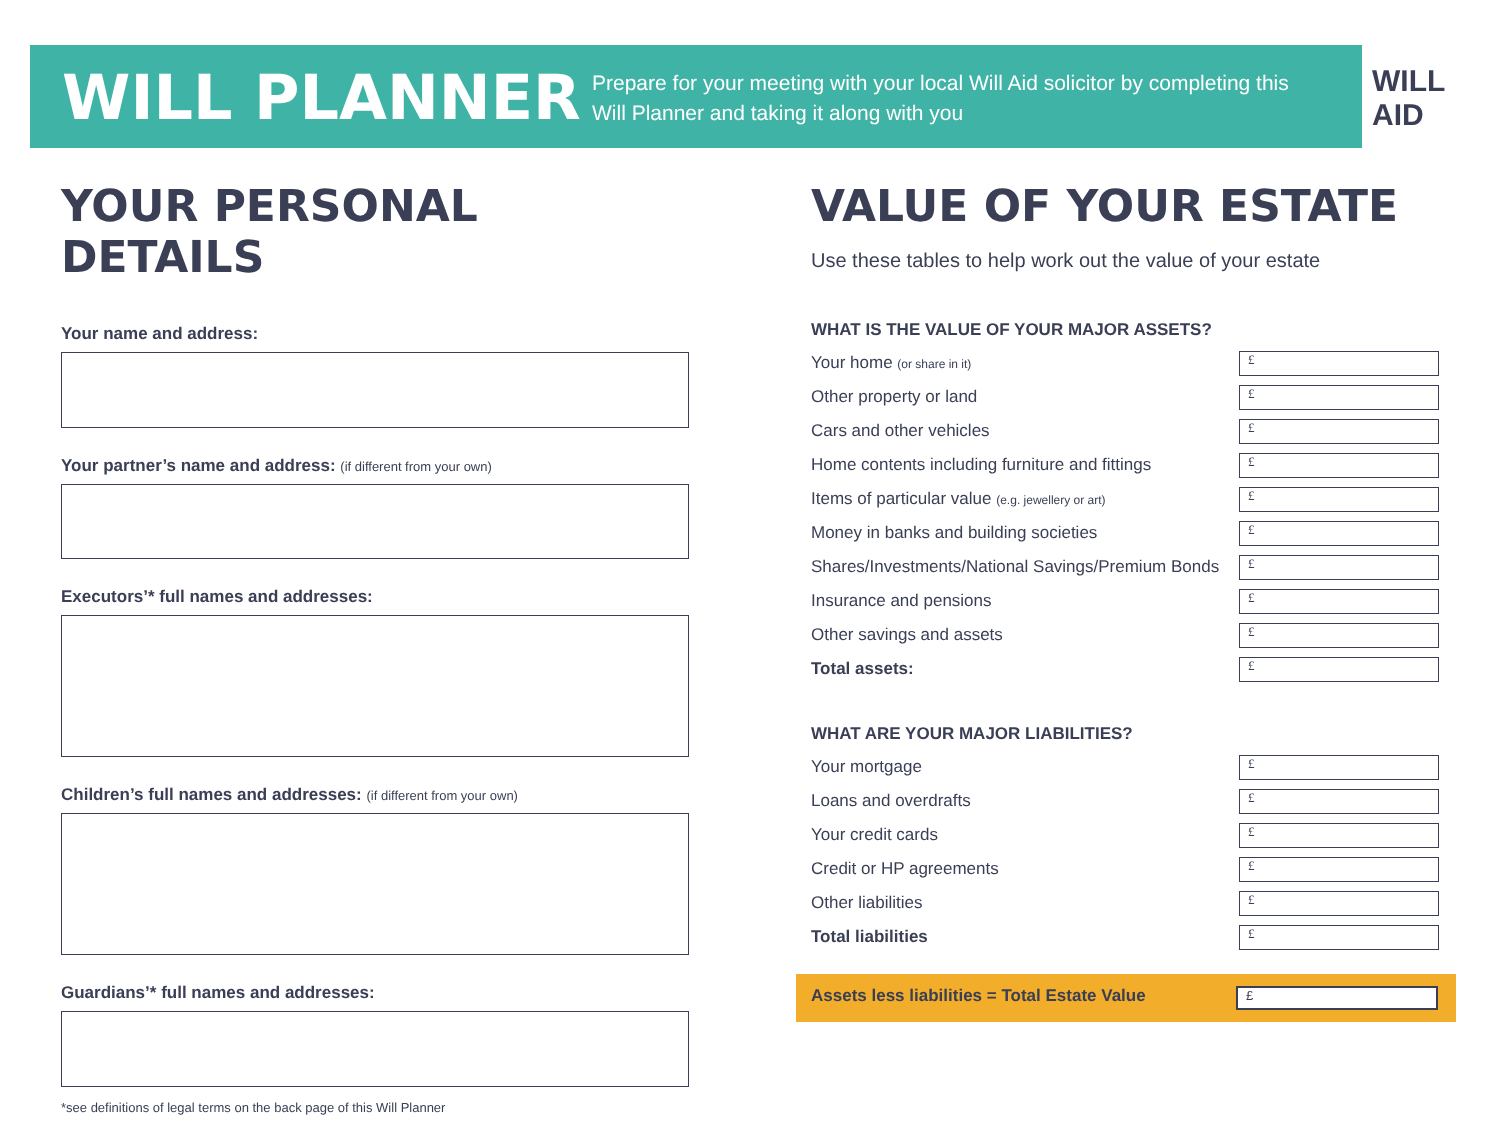WILL PLANNER
Prepare for your meeting with your local Will Aid solicitor by completing this Will Planner and taking it along with you
WILL
AID
YOUR PERSONAL DETAILS
Your name and address:
Your partner’s name and address: (if different from your own)
Executors’* full names and addresses:
Children’s full names and addresses: (if different from your own)
Guardians’* full names and addresses:
*see definitions of legal terms on the back page of this Will Planner
VALUE OF YOUR ESTATE
Use these tables to help work out the value of your estate
WHAT IS THE VALUE OF YOUR MAJOR ASSETS?
| Your home (or share in it) | £ |
| Other property or land | £ |
| Cars and other vehicles | £ |
| Home contents including furniture and fittings | £ |
| Items of particular value (e.g. jewellery or art) | £ |
| Money in banks and building societies | £ |
| Shares/Investments/National Savings/Premium Bonds | £ |
| Insurance and pensions | £ |
| Other savings and assets | £ |
| Total assets: | £ |
WHAT ARE YOUR MAJOR LIABILITIES?
| Your mortgage | £ |
| Loans and overdrafts | £ |
| Your credit cards | £ |
| Credit or HP agreements | £ |
| Other liabilities | £ |
| Total liabilities | £ |
Assets less liabilities = Total Estate Value
£